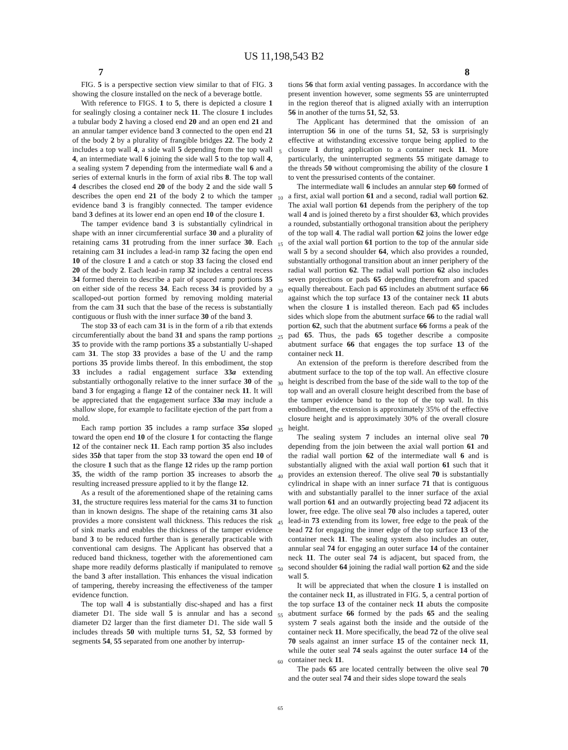US 11,198,543 B2
7 8
FIG. 5 is a perspective section view similar to that of FIG. 3 showing the closure installed on the neck of a beverage bottle.
With reference to FIGS. 1 to 5, there is depicted a closure 1 for sealingly closing a container neck 11. The closure 1 includes a tubular body 2 having a closed end 20 and an open end 21 and an annular tamper evidence band 3 connected to the open end 21 of the body 2 by a plurality of frangible bridges 22. The body 2 includes a top wall 4, a side wall 5 depending from the top wall 4, an intermediate wall 6 joining the side wall 5 to the top wall 4, a sealing system 7 depending from the intermediate wall 6 and a series of external knurls in the form of axial ribs 8. The top wall 4 describes the closed end 20 of the body 2 and the side wall 5 describes the open end 21 of the body 2 to which the tamper evidence band 3 is frangibly connected. The tamper evidence band 3 defines at its lower end an open end 10 of the closure 1.
The tamper evidence band 3 is substantially cylindrical in shape with an inner circumferential surface 30 and a plurality of retaining cams 31 protruding from the inner surface 30. Each retaining cam 31 includes a lead-in ramp 32 facing the open end 10 of the closure 1 and a catch or stop 33 facing the closed end 20 of the body 2. Each lead-in ramp 32 includes a central recess 34 formed therein to describe a pair of spaced ramp portions 35 on either side of the recess 34. Each recess 34 is provided by a scalloped-out portion formed by removing molding material from the cam 31 such that the base of the recess is substantially contiguous or flush with the inner surface 30 of the band 3.
The stop 33 of each cam 31 is in the form of a rib that extends circumferentially about the band 31 and spans the ramp portions 35 to provide with the ramp portions 35 a substantially U-shaped cam 31. The stop 33 provides a base of the U and the ramp portions 35 provide limbs thereof. In this embodiment, the stop 33 includes a radial engagement surface 33a extending substantially orthogonally relative to the inner surface 30 of the band 3 for engaging a flange 12 of the container neck 11. It will be appreciated that the engagement surface 33a may include a shallow slope, for example to facilitate ejection of the part from a mold.
Each ramp portion 35 includes a ramp surface 35a sloped toward the open end 10 of the closure 1 for contacting the flange 12 of the container neck 11. Each ramp portion 35 also includes sides 35b that taper from the stop 33 toward the open end 10 of the closure 1 such that as the flange 12 rides up the ramp portion 35, the width of the ramp portion 35 increases to absorb the resulting increased pressure applied to it by the flange 12.
As a result of the aforementioned shape of the retaining cams 31, the structure requires less material for the cams 31 to function than in known designs. The shape of the retaining cams 31 also provides a more consistent wall thickness. This reduces the risk of sink marks and enables the thickness of the tamper evidence band 3 to be reduced further than is generally practicable with conventional cam designs. The Applicant has observed that a reduced band thickness, together with the aforementioned cam shape more readily deforms plastically if manipulated to remove the band 3 after installation. This enhances the visual indication of tampering, thereby increasing the effectiveness of the tamper evidence function.
The top wall 4 is substantially disc-shaped and has a first diameter D1. The side wall 5 is annular and has a second diameter D2 larger than the first diameter D1. The side wall 5 includes threads 50 with multiple turns 51, 52, 53 formed by segments 54, 55 separated from one another by interrup-
5
10
15
20
25
30
35
40
45
50
55
60
65
tions 56 that form axial venting passages. In accordance with the present invention however, some segments 55 are uninterrupted in the region thereof that is aligned axially with an interruption 56 in another of the turns 51, 52, 53.
The Applicant has determined that the omission of an interruption 56 in one of the turns 51, 52, 53 is surprisingly effective at withstanding excessive torque being applied to the closure 1 during application to a container neck 11. More particularly, the uninterrupted segments 55 mitigate damage to the threads 50 without compromising the ability of the closure 1 to vent the pressurised contents of the container.
The intermediate wall 6 includes an annular step 60 formed of a first, axial wall portion 61 and a second, radial wall portion 62. The axial wall portion 61 depends from the periphery of the top wall 4 and is joined thereto by a first shoulder 63, which provides a rounded, substantially orthogonal transition about the periphery of the top wall 4. The radial wall portion 62 joins the lower edge of the axial wall portion 61 portion to the top of the annular side wall 5 by a second shoulder 64, which also provides a rounded, substantially orthogonal transition about an inner periphery of the radial wall portion 62. The radial wall portion 62 also includes seven projections or pads 65 depending therefrom and spaced equally thereabout. Each pad 65 includes an abutment surface 66 against which the top surface 13 of the container neck 11 abuts when the closure 1 is installed thereon. Each pad 65 includes sides which slope from the abutment surface 66 to the radial wall portion 62, such that the abutment surface 66 forms a peak of the pad 65. Thus, the pads 65 together describe a composite abutment surface 66 that engages the top surface 13 of the container neck 11.
An extension of the preform is therefore described from the abutment surface to the top of the top wall. An effective closure height is described from the base of the side wall to the top of the top wall and an overall closure height described from the base of the tamper evidence band to the top of the top wall. In this embodiment, the extension is approximately 35% of the effective closure height and is approximately 30% of the overall closure height.
The sealing system 7 includes an internal olive seal 70 depending from the join between the axial wall portion 61 and the radial wall portion 62 of the intermediate wall 6 and is substantially aligned with the axial wall portion 61 such that it provides an extension thereof. The olive seal 70 is substantially cylindrical in shape with an inner surface 71 that is contiguous with and substantially parallel to the inner surface of the axial wall portion 61 and an outwardly projecting bead 72 adjacent its lower, free edge. The olive seal 70 also includes a tapered, outer lead-in 73 extending from its lower, free edge to the peak of the bead 72 for engaging the inner edge of the top surface 13 of the container neck 11. The sealing system also includes an outer, annular seal 74 for engaging an outer surface 14 of the container neck 11. The outer seal 74 is adjacent, but spaced from, the second shoulder 64 joining the radial wall portion 62 and the side wall 5.
It will be appreciated that when the closure 1 is installed on the container neck 11, as illustrated in FIG. 5, a central portion of the top surface 13 of the container neck 11 abuts the composite abutment surface 66 formed by the pads 65 and the sealing system 7 seals against both the inside and the outside of the container neck 11. More specifically, the bead 72 of the olive seal 70 seals against an inner surface 15 of the container neck 11, while the outer seal 74 seals against the outer surface 14 of the container neck 11.
The pads 65 are located centrally between the olive seal 70 and the outer seal 74 and their sides slope toward the seals